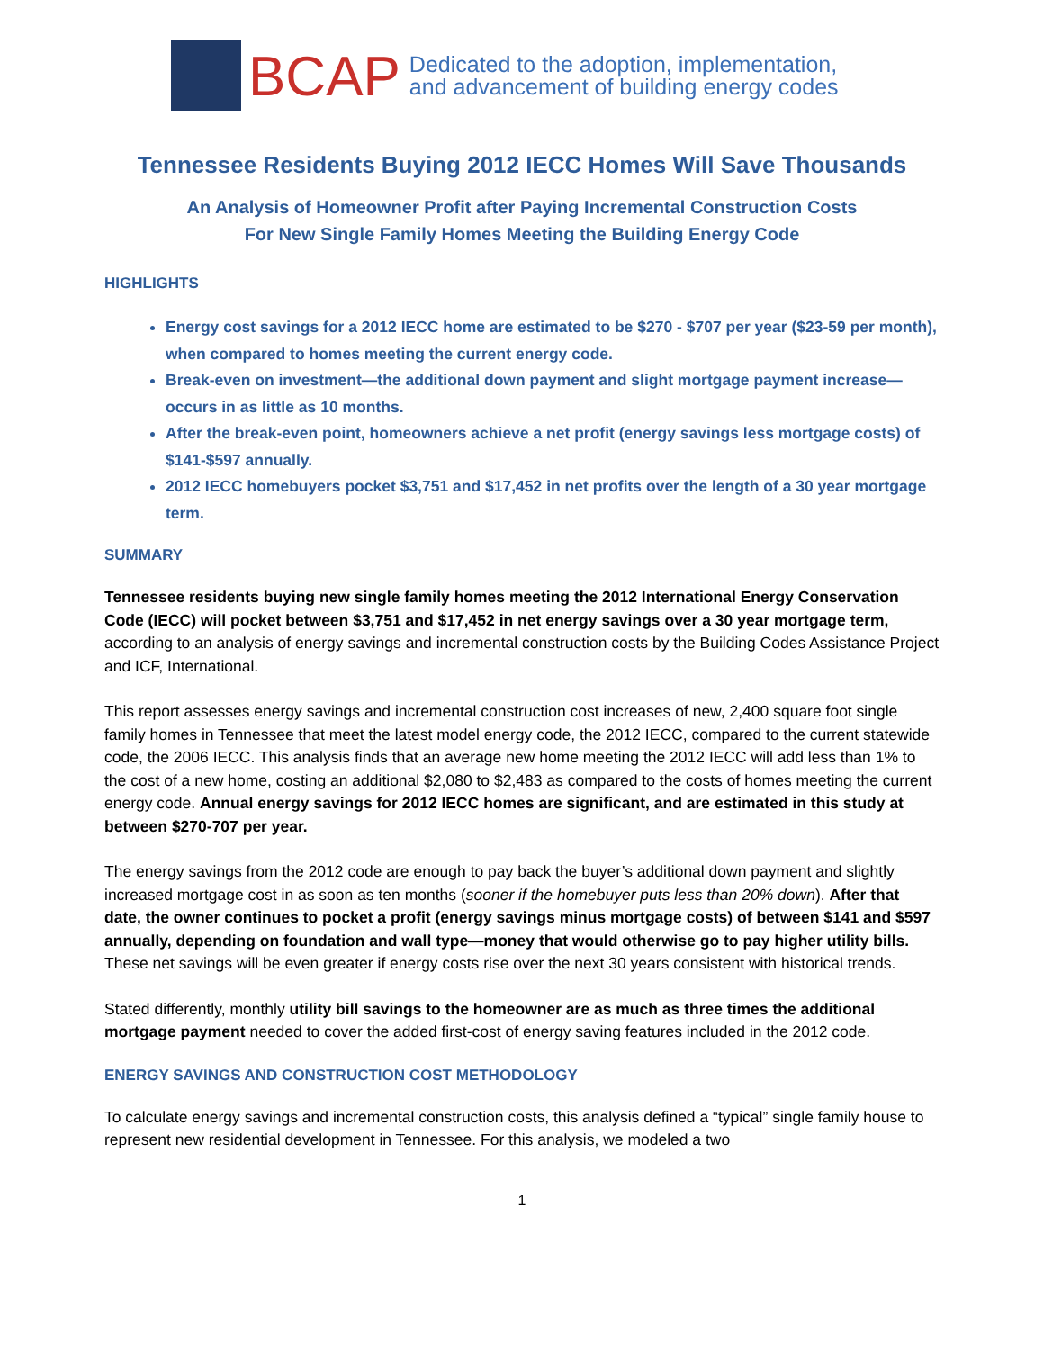BCAP
Dedicated to the adoption, implementation,
and advancement of building energy codes
Tennessee Residents Buying 2012 IECC Homes Will Save Thousands
An Analysis of Homeowner Profit after Paying Incremental Construction Costs
For New Single Family Homes Meeting the Building Energy Code
HIGHLIGHTS
Energy cost savings for a 2012 IECC home are estimated to be $270 - $707 per year ($23-59 per month), when compared to homes meeting the current energy code.
Break-even on investment—the additional down payment and slight mortgage payment increase—occurs in as little as 10 months.
After the break-even point, homeowners achieve a net profit (energy savings less mortgage costs) of $141-$597 annually.
2012 IECC homebuyers pocket $3,751 and $17,452 in net profits over the length of a 30 year mortgage term.
SUMMARY
Tennessee residents buying new single family homes meeting the 2012 International Energy Conservation Code (IECC) will pocket between $3,751 and $17,452 in net energy savings over a 30 year mortgage term, according to an analysis of energy savings and incremental construction costs by the Building Codes Assistance Project and ICF, International.
This report assesses energy savings and incremental construction cost increases of new, 2,400 square foot single family homes in Tennessee that meet the latest model energy code, the 2012 IECC, compared to the current statewide code, the 2006 IECC. This analysis finds that an average new home meeting the 2012 IECC will add less than 1% to the cost of a new home, costing an additional $2,080 to $2,483 as compared to the costs of homes meeting the current energy code. Annual energy savings for 2012 IECC homes are significant, and are estimated in this study at between $270-707 per year.
The energy savings from the 2012 code are enough to pay back the buyer’s additional down payment and slightly increased mortgage cost in as soon as ten months (sooner if the homebuyer puts less than 20% down). After that date, the owner continues to pocket a profit (energy savings minus mortgage costs) of between $141 and $597 annually, depending on foundation and wall type—money that would otherwise go to pay higher utility bills. These net savings will be even greater if energy costs rise over the next 30 years consistent with historical trends.
Stated differently, monthly utility bill savings to the homeowner are as much as three times the additional mortgage payment needed to cover the added first-cost of energy saving features included in the 2012 code.
ENERGY SAVINGS AND CONSTRUCTION COST METHODOLOGY
To calculate energy savings and incremental construction costs, this analysis defined a “typical” single family house to represent new residential development in Tennessee. For this analysis, we modeled a two
1